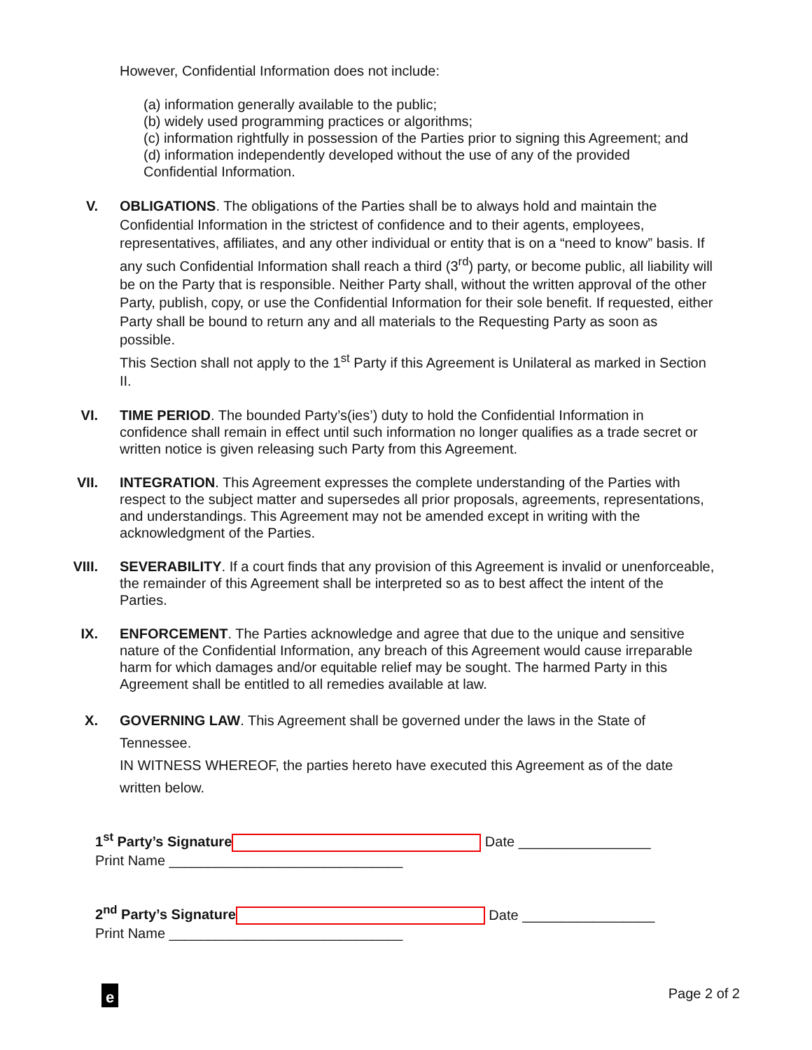However, Confidential Information does not include:
(a) information generally available to the public;
(b) widely used programming practices or algorithms;
(c) information rightfully in possession of the Parties prior to signing this Agreement; and
(d) information independently developed without the use of any of the provided
Confidential Information.
V. OBLIGATIONS. The obligations of the Parties shall be to always hold and maintain the Confidential Information in the strictest of confidence and to their agents, employees, representatives, affiliates, and any other individual or entity that is on a “need to know” basis. If any such Confidential Information shall reach a third (3<sup>rd</sup>) party, or become public, all liability will be on the Party that is responsible. Neither Party shall, without the written approval of the other Party, publish, copy, or use the Confidential Information for their sole benefit. If requested, either Party shall be bound to return any and all materials to the Requesting Party as soon as possible.
This Section shall not apply to the 1<sup>st</sup> Party if this Agreement is Unilateral as marked in Section II.
VI. TIME PERIOD. The bounded Party’s(ies’) duty to hold the Confidential Information in confidence shall remain in effect until such information no longer qualifies as a trade secret or written notice is given releasing such Party from this Agreement.
VII. INTEGRATION. This Agreement expresses the complete understanding of the Parties with respect to the subject matter and supersedes all prior proposals, agreements, representations, and understandings. This Agreement may not be amended except in writing with the acknowledgment of the Parties.
VIII. SEVERABILITY. If a court finds that any provision of this Agreement is invalid or unenforceable, the remainder of this Agreement shall be interpreted so as to best affect the intent of the Parties.
IX. ENFORCEMENT. The Parties acknowledge and agree that due to the unique and sensitive nature of the Confidential Information, any breach of this Agreement would cause irreparable harm for which damages and/or equitable relief may be sought. The harmed Party in this Agreement shall be entitled to all remedies available at law.
X. GOVERNING LAW. This Agreement shall be governed under the laws in the State of Tennessee.
IN WITNESS WHEREOF, the parties hereto have executed this Agreement as of the date written below.
1<sup>st</sup> Party’s Signature Date _________________
Print Name ______________________________
2<sup>nd</sup> Party’s Signature Date _________________
Print Name ______________________________
e Page 2 of 2